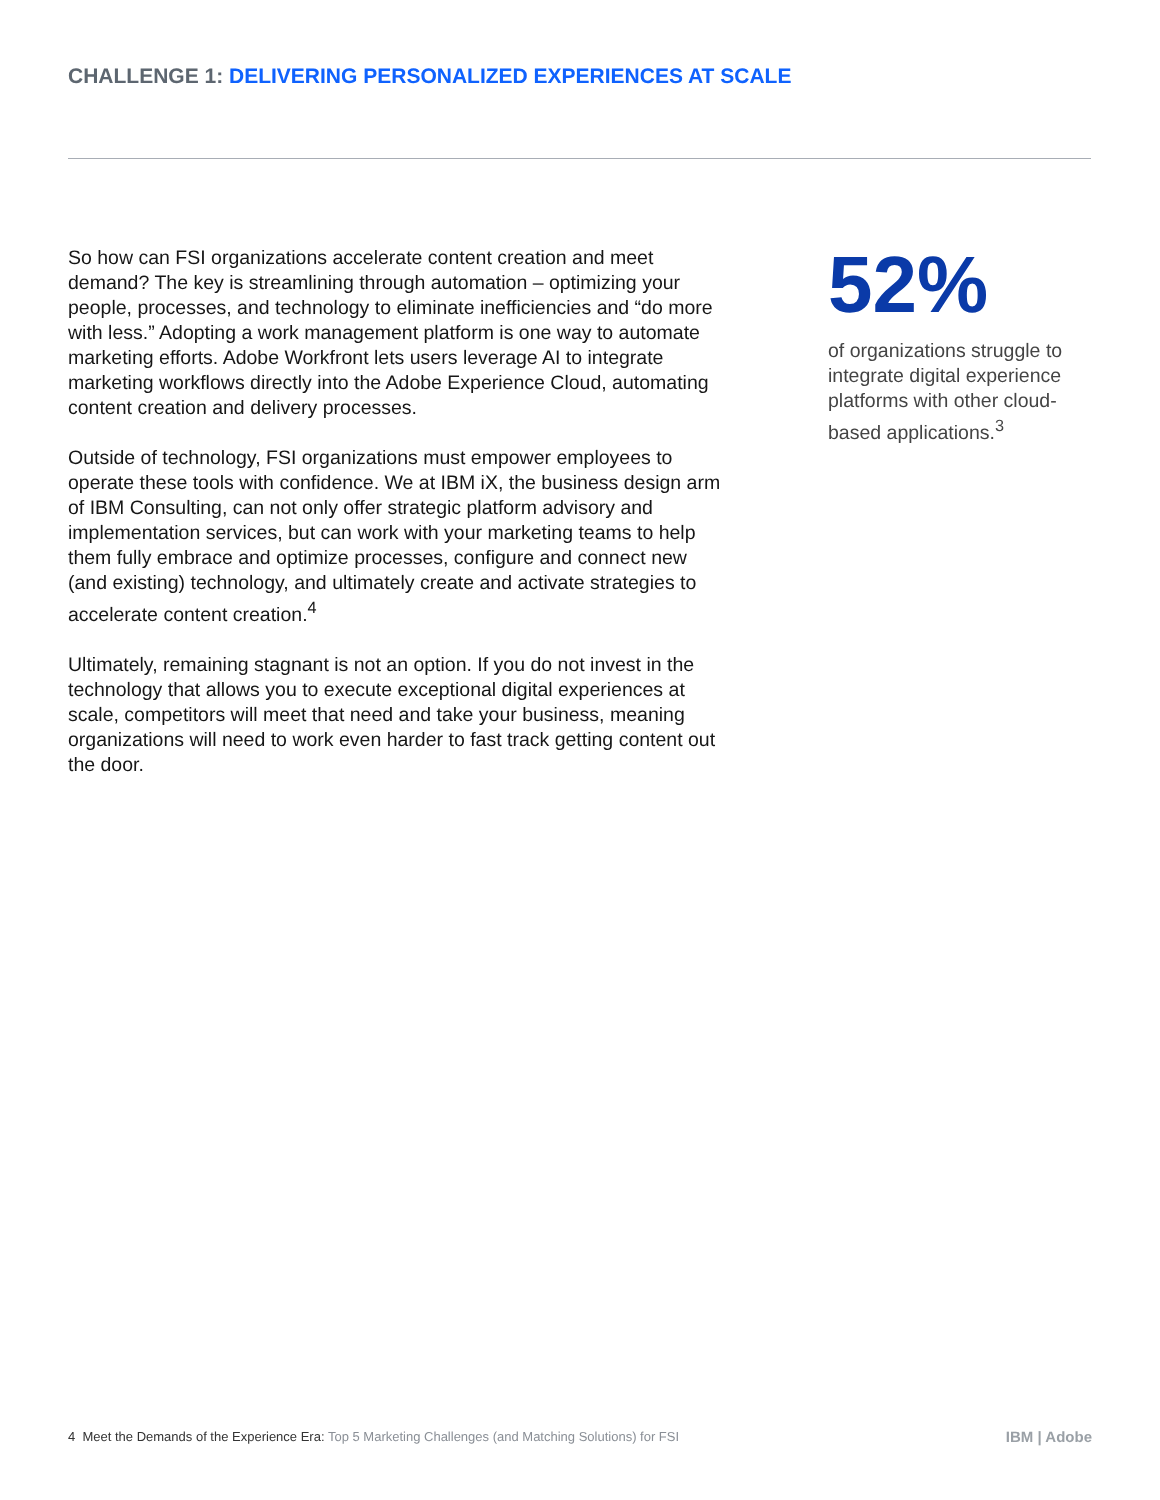CHALLENGE 1: DELIVERING PERSONALIZED EXPERIENCES AT SCALE
So how can FSI organizations accelerate content creation and meet demand? The key is streamlining through automation – optimizing your people, processes, and technology to eliminate inefficiencies and “do more with less.” Adopting a work management platform is one way to automate marketing efforts. Adobe Workfront lets users leverage AI to integrate marketing workflows directly into the Adobe Experience Cloud, automating content creation and delivery processes.
Outside of technology, FSI organizations must empower employees to operate these tools with confidence. We at IBM iX, the business design arm of IBM Consulting, can not only offer strategic platform advisory and implementation services, but can work with your marketing teams to help them fully embrace and optimize processes, configure and connect new (and existing) technology, and ultimately create and activate strategies to accelerate content creation.<sup>4</sup>
Ultimately, remaining stagnant is not an option. If you do not invest in the technology that allows you to execute exceptional digital experiences at scale, competitors will meet that need and take your business, meaning organizations will need to work even harder to fast track getting content out the door.
52%
of organizations struggle to integrate digital experience platforms with other cloud-based applications.<sup>3</sup>
4 Meet the Demands of the Experience Era: Top 5 Marketing Challenges (and Matching Solutions) for FSI
IBM | Adobe